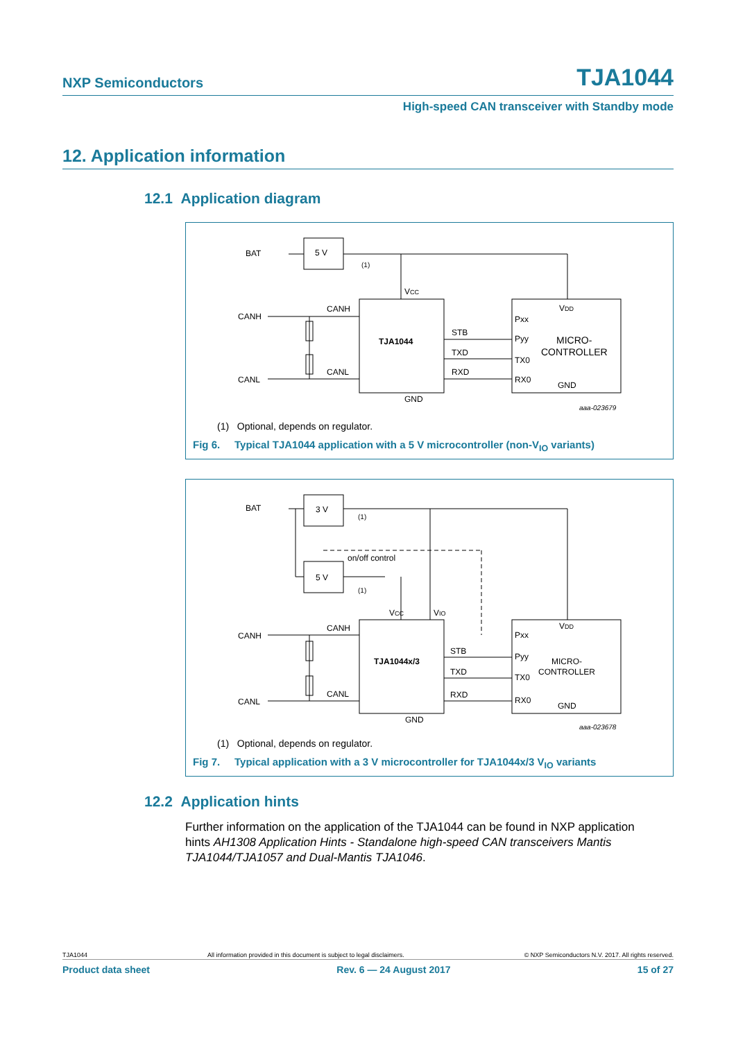NXP Semiconductors TJA1044
High-speed CAN transceiver with Standby mode
12. Application information
12.1 Application diagram
BAT
5 V
VCC
CANH
CANH
CANL
CANL
TJA1044
STB
TXD
RXD
GND
VDD
Pxx
Pyy
TX0
RX0
MICRO-
CONTROLLER
GND
aaa-023679
(1)
(1) Optional, depends on regulator.
Fig 6. Typical TJA1044 application with a 5 V microcontroller (non-V<sub>IO</sub> variants)
BAT
3 V
5 V
on/off control
VCC
VIO
CANH
CANH
CANL
CANL
TJA1044x/3
STB
TXD
RXD
GND
VDD
Pxx
Pyy
TX0
RX0
MICRO-
CONTROLLER
GND
aaa-023678
(1)
(1)
(1) Optional, depends on regulator.
Fig 7. Typical application with a 3 V microcontroller for TJA1044x/3 V<sub>IO</sub> variants
12.2 Application hints
Further information on the application of the TJA1044 can be found in NXP application hints AH1308 Application Hints - Standalone high-speed CAN transceivers Mantis TJA1044/TJA1057 and Dual-Mantis TJA1046.
TJA1044 All information provided in this document is subject to legal disclaimers. © NXP Semiconductors N.V. 2017. All rights reserved.
Product data sheet Rev. 6 — 24 August 2017 15 of 27